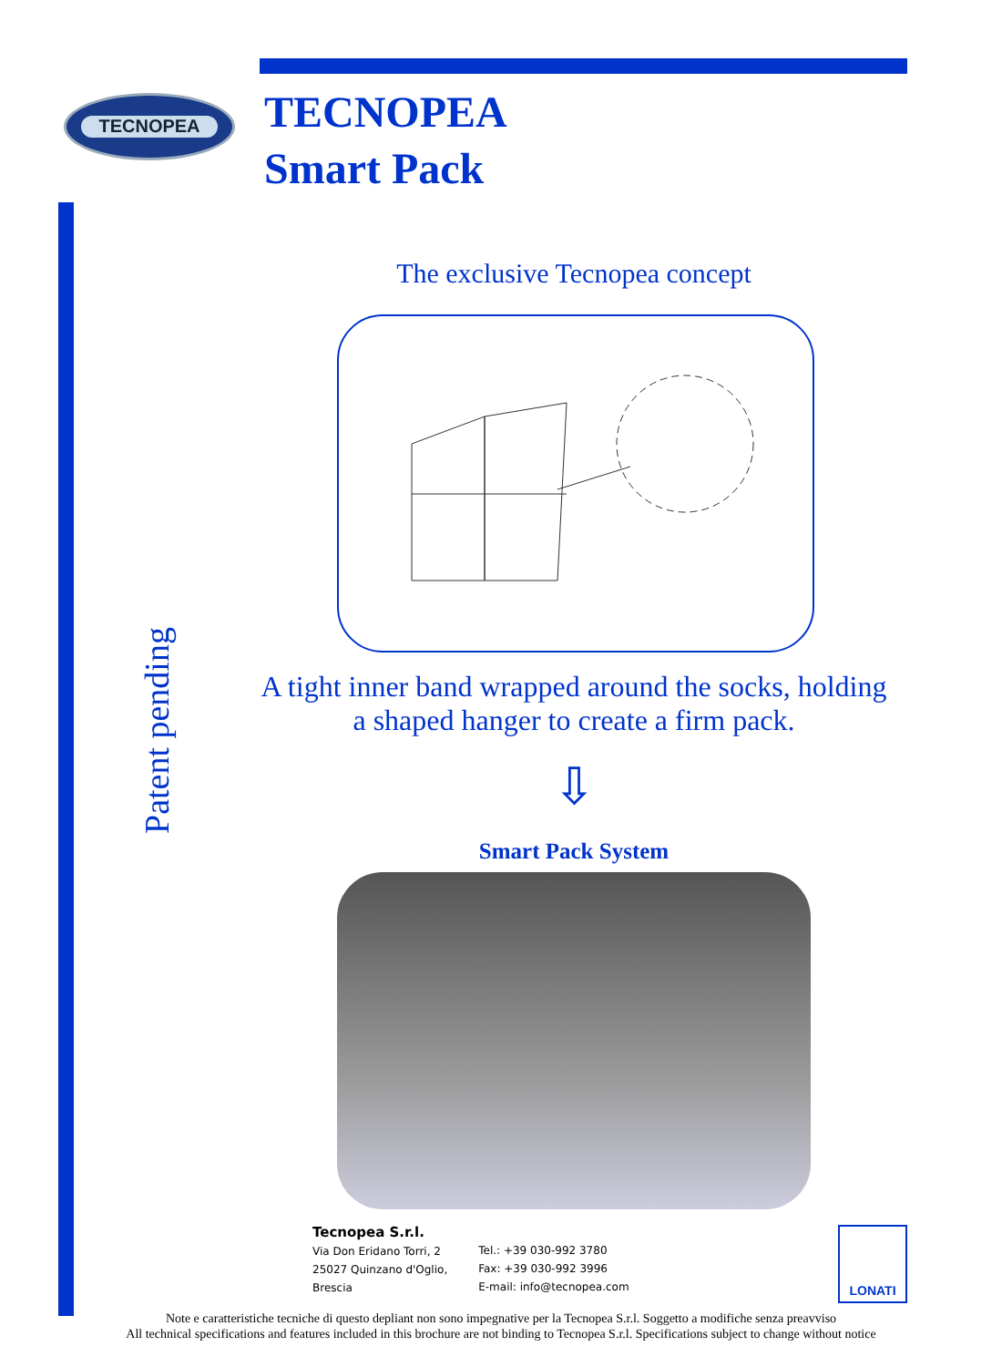TECNOPEA
TECNOPEA
Smart Pack
Patent pending
The exclusive Tecnopea concept
A tight inner band wrapped around the socks, holding
a shaped hanger to create a firm pack.
⇩
Smart Pack System
Tecnopea S.r.l.
Via Don Eridano Torri, 2
25027 Quinzano d'Oglio,
Brescia
Tel.: +39 030-992 3780
Fax: +39 030-992 3996
E-mail: info@tecnopea.com
LONATI
Note e caratteristiche tecniche di questo depliant non sono impegnative per la Tecnopea S.r.l. Soggetto a modifiche senza preavviso
All technical specifications and features included in this brochure are not binding to Tecnopea S.r.l. Specifications subject to change without notice